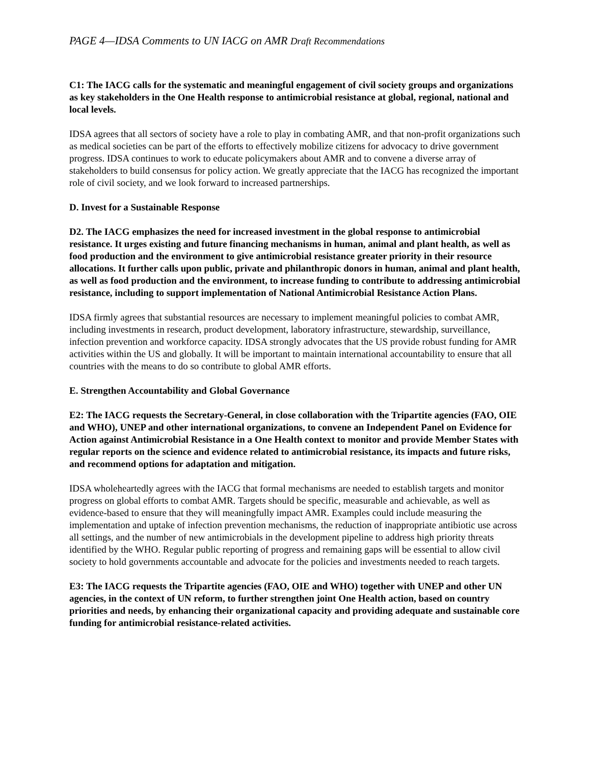PAGE 4—IDSA Comments to UN IACG on AMR Draft Recommendations
C1: The IACG calls for the systematic and meaningful engagement of civil society groups and organizations as key stakeholders in the One Health response to antimicrobial resistance at global, regional, national and local levels.
IDSA agrees that all sectors of society have a role to play in combating AMR, and that non-profit organizations such as medical societies can be part of the efforts to effectively mobilize citizens for advocacy to drive government progress. IDSA continues to work to educate policymakers about AMR and to convene a diverse array of stakeholders to build consensus for policy action. We greatly appreciate that the IACG has recognized the important role of civil society, and we look forward to increased partnerships.
D. Invest for a Sustainable Response
D2. The IACG emphasizes the need for increased investment in the global response to antimicrobial resistance. It urges existing and future financing mechanisms in human, animal and plant health, as well as food production and the environment to give antimicrobial resistance greater priority in their resource allocations. It further calls upon public, private and philanthropic donors in human, animal and plant health, as well as food production and the environment, to increase funding to contribute to addressing antimicrobial resistance, including to support implementation of National Antimicrobial Resistance Action Plans.
IDSA firmly agrees that substantial resources are necessary to implement meaningful policies to combat AMR, including investments in research, product development, laboratory infrastructure, stewardship, surveillance, infection prevention and workforce capacity. IDSA strongly advocates that the US provide robust funding for AMR activities within the US and globally. It will be important to maintain international accountability to ensure that all countries with the means to do so contribute to global AMR efforts.
E. Strengthen Accountability and Global Governance
E2: The IACG requests the Secretary-General, in close collaboration with the Tripartite agencies (FAO, OIE and WHO), UNEP and other international organizations, to convene an Independent Panel on Evidence for Action against Antimicrobial Resistance in a One Health context to monitor and provide Member States with regular reports on the science and evidence related to antimicrobial resistance, its impacts and future risks, and recommend options for adaptation and mitigation.
IDSA wholeheartedly agrees with the IACG that formal mechanisms are needed to establish targets and monitor progress on global efforts to combat AMR. Targets should be specific, measurable and achievable, as well as evidence-based to ensure that they will meaningfully impact AMR. Examples could include measuring the implementation and uptake of infection prevention mechanisms, the reduction of inappropriate antibiotic use across all settings, and the number of new antimicrobials in the development pipeline to address high priority threats identified by the WHO. Regular public reporting of progress and remaining gaps will be essential to allow civil society to hold governments accountable and advocate for the policies and investments needed to reach targets.
E3: The IACG requests the Tripartite agencies (FAO, OIE and WHO) together with UNEP and other UN agencies, in the context of UN reform, to further strengthen joint One Health action, based on country priorities and needs, by enhancing their organizational capacity and providing adequate and sustainable core funding for antimicrobial resistance-related activities.